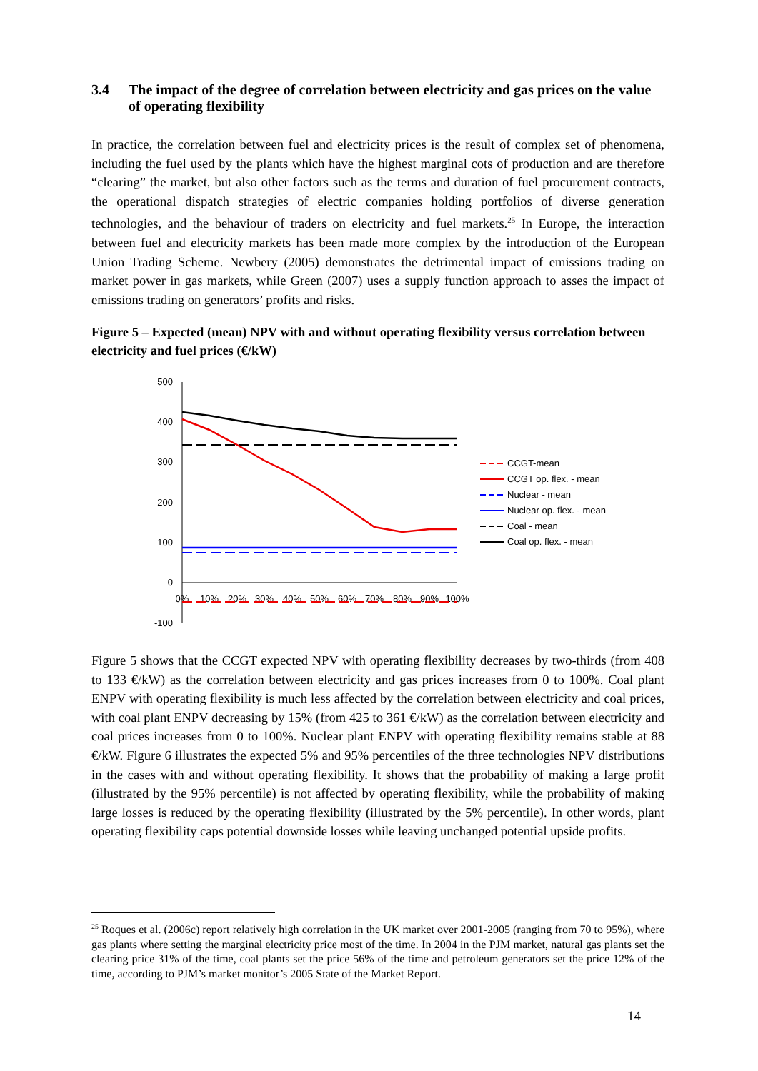3.4 The impact of the degree of correlation between electricity and gas prices on the value of operating flexibility
In practice, the correlation between fuel and electricity prices is the result of complex set of phenomena, including the fuel used by the plants which have the highest marginal cots of production and are therefore “clearing” the market, but also other factors such as the terms and duration of fuel procurement contracts, the operational dispatch strategies of electric companies holding portfolios of diverse generation technologies, and the behaviour of traders on electricity and fuel markets.<sup>25</sup> In Europe, the interaction between fuel and electricity markets has been made more complex by the introduction of the European Union Trading Scheme. Newbery (2005) demonstrates the detrimental impact of emissions trading on market power in gas markets, while Green (2007) uses a supply function approach to asses the impact of emissions trading on generators’ profits and risks.
Figure 5 – Expected (mean) NPV with and without operating flexibility versus correlation between electricity and fuel prices (€/kW)
500
400
300
200
100
0
-100
0%
10%
20%
30%
40%
50%
60%
70%
80%
90%
100%
CCGT-mean
CCGT op. flex. - mean
Nuclear - mean
Nuclear op. flex. - mean
Coal - mean
Coal op. flex. - mean
Figure 5 shows that the CCGT expected NPV with operating flexibility decreases by two-thirds (from 408 to 133 €/kW) as the correlation between electricity and gas prices increases from 0 to 100%. Coal plant ENPV with operating flexibility is much less affected by the correlation between electricity and coal prices, with coal plant ENPV decreasing by 15% (from 425 to 361 €/kW) as the correlation between electricity and coal prices increases from 0 to 100%. Nuclear plant ENPV with operating flexibility remains stable at 88 €/kW. Figure 6 illustrates the expected 5% and 95% percentiles of the three technologies NPV distributions in the cases with and without operating flexibility. It shows that the probability of making a large profit (illustrated by the 95% percentile) is not affected by operating flexibility, while the probability of making large losses is reduced by the operating flexibility (illustrated by the 5% percentile). In other words, plant operating flexibility caps potential downside losses while leaving unchanged potential upside profits.
<sup>25</sup> Roques et al. (2006c) report relatively high correlation in the UK market over 2001-2005 (ranging from 70 to 95%), where gas plants where setting the marginal electricity price most of the time. In 2004 in the PJM market, natural gas plants set the clearing price 31% of the time, coal plants set the price 56% of the time and petroleum generators set the price 12% of the time, according to PJM’s market monitor’s 2005 State of the Market Report.
14